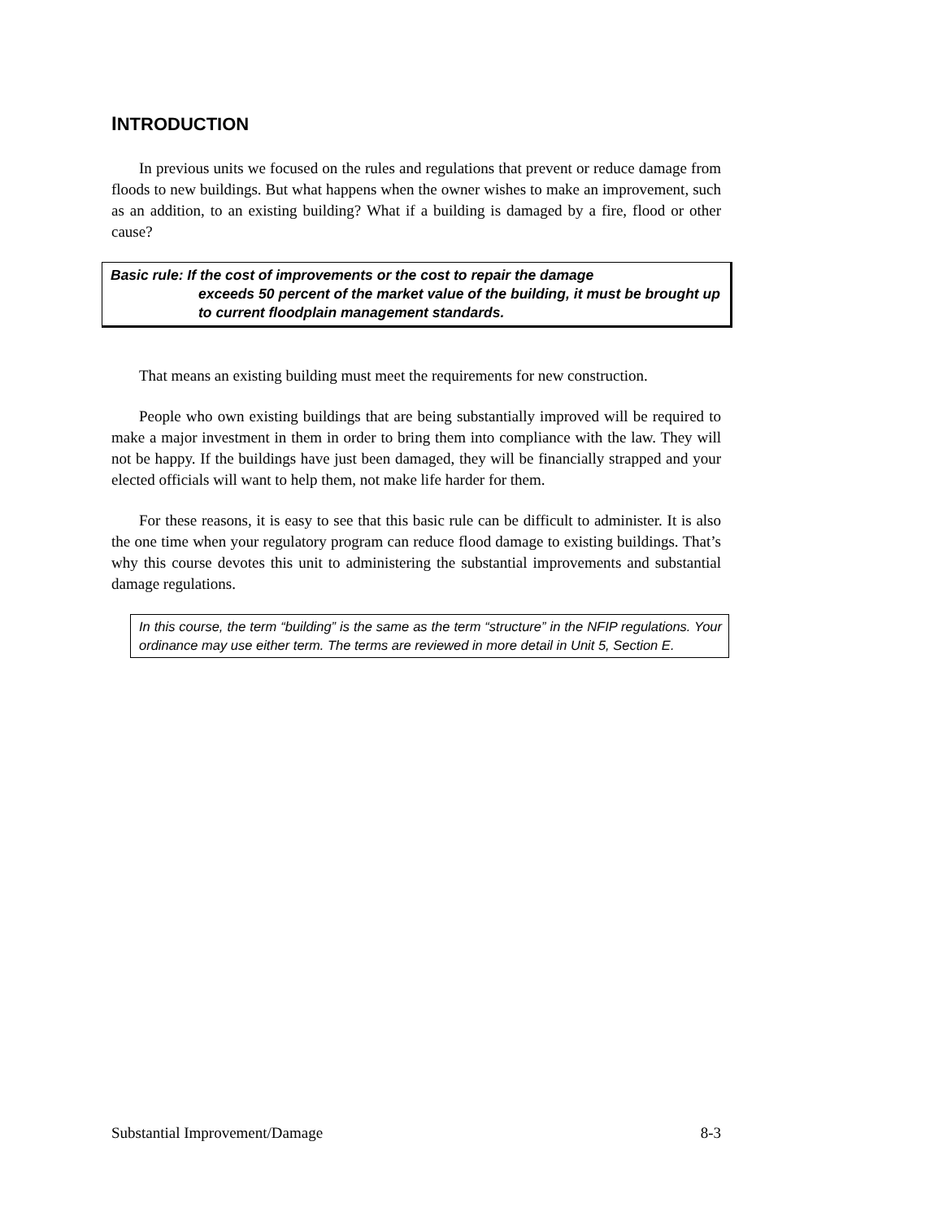INTRODUCTION
In previous units we focused on the rules and regulations that prevent or reduce damage from floods to new buildings. But what happens when the owner wishes to make an improvement, such as an addition, to an existing building? What if a building is damaged by a fire, flood or other cause?
Basic rule: If the cost of improvements or the cost to repair the damage
exceeds 50 percent of the market value of the building, it must be brought up to current floodplain management standards.
That means an existing building must meet the requirements for new construction.
People who own existing buildings that are being substantially improved will be required to make a major investment in them in order to bring them into compliance with the law. They will not be happy. If the buildings have just been damaged, they will be financially strapped and your elected officials will want to help them, not make life harder for them.
For these reasons, it is easy to see that this basic rule can be difficult to administer. It is also the one time when your regulatory program can reduce flood damage to existing buildings. That’s why this course devotes this unit to administering the substantial improvements and substantial damage regulations.
In this course, the term “building” is the same as the term “structure” in the NFIP regulations. Your ordinance may use either term. The terms are reviewed in more detail in Unit 5, Section E.
Substantial Improvement/Damage 8-3